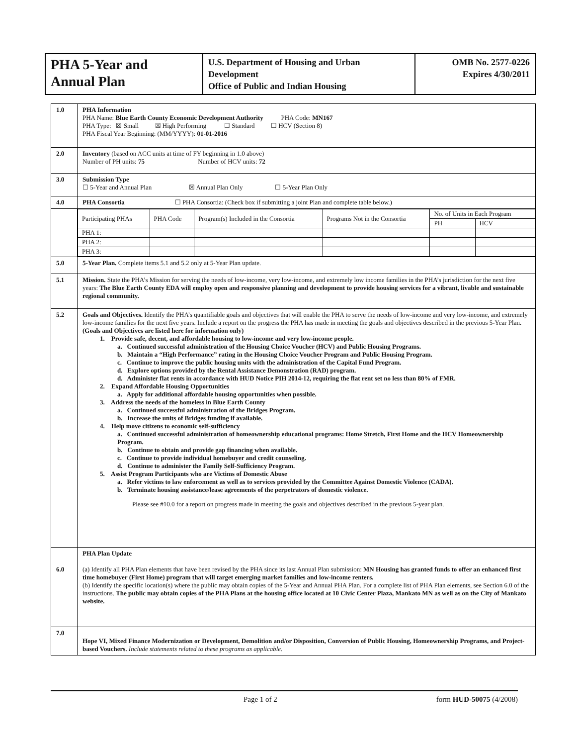| PHA 5-Year and Annual Plan | U.S. Department of Housing and Urban Development Office of Public and Indian Housing | OMB No. 2577-0226 Expires 4/30/2011 |
| 1.0 | PHA Information PHA Name: Blue Earth County Economic Development Authority PHA Code: MN167 PHA Type: ☒ Small ☒ High Performing ☐ Standard ☐ HCV (Section 8) PHA Fiscal Year Beginning: (MM/YYYY): 01-01-2016 |
| 2.0 | Inventory (based on ACC units at time of FY beginning in 1.0 above) Number of PH units: 75 Number of HCV units: 72 |
| 3.0 | Submission Type ☐ 5-Year and Annual Plan ☒ Annual Plan Only ☐ 5-Year Plan Only |
| 4.0 | PHA Consortia ☐ PHA Consortia: (Check box if submitting a joint Plan and complete table below.) |
| | / Participating PHAs / PHA Code / Program(s) Included in the Consortia / Programs Not in the Consortia / No. of Units in Each Program / / / / / / / PH / HCV / / PHA 1: / / / / / / / PHA 2: / / / / / / / PHA 3: / / / / / / |
| 5.0 | 5-Year Plan. Complete items 5.1 and 5.2 only at 5-Year Plan update. |
| 5.1 | Mission. State the PHA’s Mission for serving the needs of low-income, very low-income, and extremely low income families in the PHA’s jurisdiction for the next five years: The Blue Earth County EDA will employ open and responsive planning and development to provide housing services for a vibrant, livable and sustainable regional community. |
| 5.2 | Goals and Objectives. Identify the PHA’s quantifiable goals and objectives that will enable the PHA to serve the needs of low-income and very low-income, and extremely low-income families for the next five years. Include a report on the progress the PHA has made in meeting the goals and objectives described in the previous 5-Year Plan. (Goals and Objectives are listed here for information only) 1. Provide safe, decent, and affordable housing to low-income and very low-income people. a. Continued successful administration of the Housing Choice Voucher (HCV) and Public Housing Programs. b. Maintain a “High Performance” rating in the Housing Choice Voucher Program and Public Housing Program. c. Continue to improve the public housing units with the administration of the Capital Fund Program. d. Explore options provided by the Rental Assistance Demonstration (RAD) program. d. Administer flat rents in accordance with HUD Notice PIH 2014-12, requiring the flat rent set no less than 80% of FMR. 2. Expand Affordable Housing Opportunities a. Apply for additional affordable housing opportunities when possible. 3. Address the needs of the homeless in Blue Earth County a. Continued successful administration of the Bridges Program. b. Increase the units of Bridges funding if available. 4. Help move citizens to economic self-sufficiency a. Continued successful administration of homeownership educational programs: Home Stretch, First Home and the HCV Homeownership Program. b. Continue to obtain and provide gap financing when available. c. Continue to provide individual homebuyer and credit counseling. d. Continue to administer the Family Self-Sufficiency Program. 5. Assist Program Participants who are Victims of Domestic Abuse a. Refer victims to law enforcement as well as to services provided by the Committee Against Domestic Violence (CADA). b. Terminate housing assistance/lease agreements of the perpetrators of domestic violence. Please see #10.0 for a report on progress made in meeting the goals and objectives described in the previous 5-year plan. |
| 6.0 | PHA Plan Update (a) Identify all PHA Plan elements that have been revised by the PHA since its last Annual Plan submission: MN Housing has granted funds to offer an enhanced first time homebuyer (First Home) program that will target emerging market families and low-income renters. (b) Identify the specific location(s) where the public may obtain copies of the 5-Year and Annual PHA Plan. For a complete list of PHA Plan elements, see Section 6.0 of the instructions. The public may obtain copies of the PHA Plans at the housing office located at 10 Civic Center Plaza, Mankato MN as well as on the City of Mankato website. |
| 7.0 | Hope VI, Mixed Finance Modernization or Development, Demolition and/or Disposition, Conversion of Public Housing, Homeownership Programs, and Project-based Vouchers. Include statements related to these programs as applicable. |
Page 1 of 2 form HUD-50075 (4/2008)